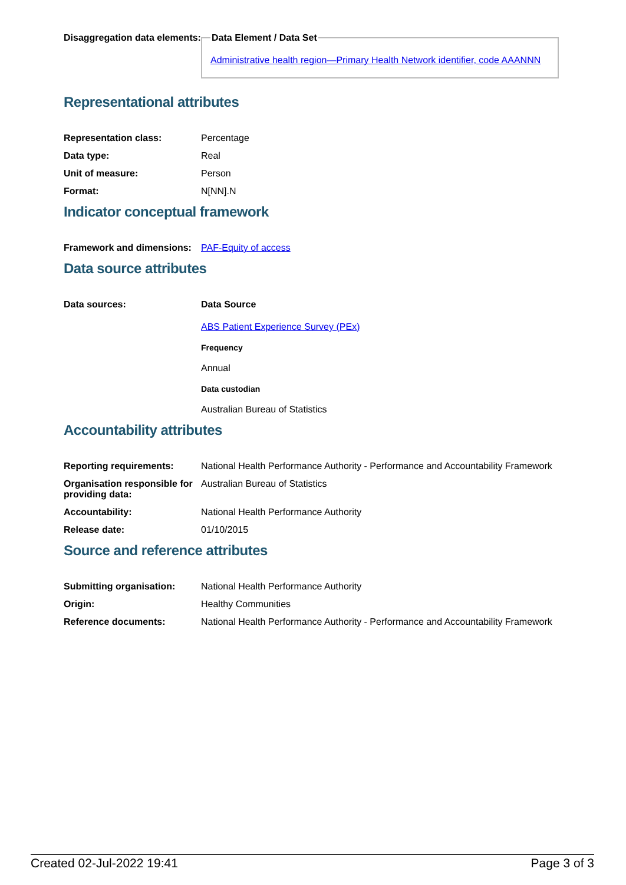| Disaggregation data elements: | Data Element / Data Set Administrative health region—Primary Health Network identifier, code AAANNN |
Representational attributes
| Representation class: | Percentage |
| Data type: | Real |
| Unit of measure: | Person |
| Format: | N[NN].N |
Indicator conceptual framework
| Framework and dimensions: | PAF-Equity of access |
Data source attributes
| Data sources: | Data Source ABS Patient Experience Survey (PEx) Frequency Annual Data custodian Australian Bureau of Statistics |
Accountability attributes
| Reporting requirements: | National Health Performance Authority - Performance and Accountability Framework |
| Organisation responsible for providing data: | Australian Bureau of Statistics |
| Accountability: | National Health Performance Authority |
| Release date: | 01/10/2015 |
Source and reference attributes
| Submitting organisation: | National Health Performance Authority |
| Origin: | Healthy Communities |
| Reference documents: | National Health Performance Authority - Performance and Accountability Framework |
Created 02-Jul-2022 19:41 Page 3 of 3